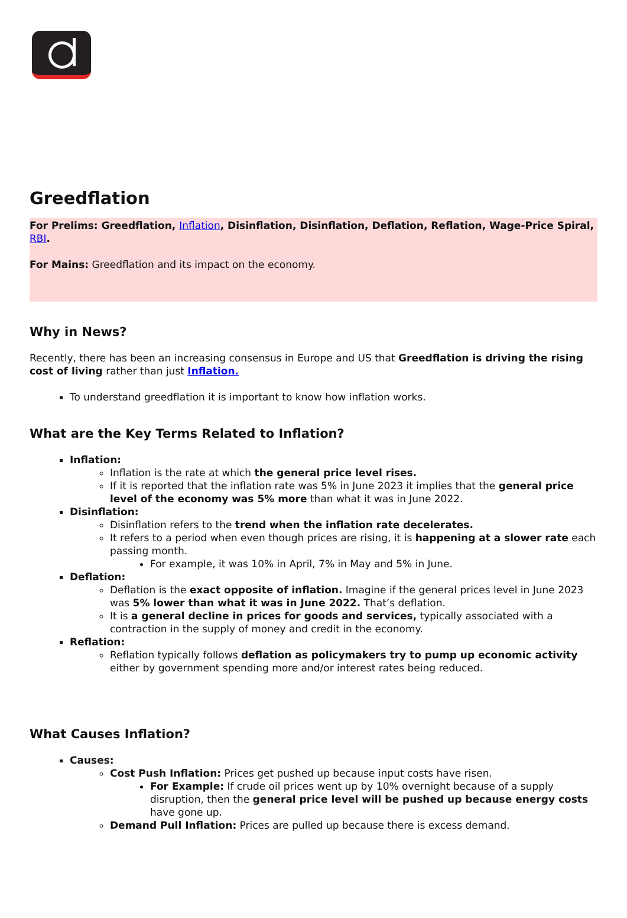Greedflation
For Prelims: Greedflation, Inflation, Disinflation, Disinflation, Deflation, Reflation, Wage-Price Spiral, RBI.
For Mains: Greedflation and its impact on the economy.
Why in News?
Recently, there has been an increasing consensus in Europe and US that Greedflation is driving the rising cost of living rather than just Inflation.
To understand greedflation it is important to know how inflation works.
What are the Key Terms Related to Inflation?
Inflation:
Inflation is the rate at which the general price level rises.
If it is reported that the inflation rate was 5% in June 2023 it implies that the general price level of the economy was 5% more than what it was in June 2022.
Disinflation:
Disinflation refers to the trend when the inflation rate decelerates.
It refers to a period when even though prices are rising, it is happening at a slower rate each passing month.
For example, it was 10% in April, 7% in May and 5% in June.
Deflation:
Deflation is the exact opposite of inflation. Imagine if the general prices level in June 2023 was 5% lower than what it was in June 2022. That’s deflation.
It is a general decline in prices for goods and services, typically associated with a contraction in the supply of money and credit in the economy.
Reflation:
Reflation typically follows deflation as policymakers try to pump up economic activity either by government spending more and/or interest rates being reduced.
What Causes Inflation?
Causes:
Cost Push Inflation: Prices get pushed up because input costs have risen.
For Example: If crude oil prices went up by 10% overnight because of a supply disruption, then the general price level will be pushed up because energy costs have gone up.
Demand Pull Inflation: Prices are pulled up because there is excess demand.